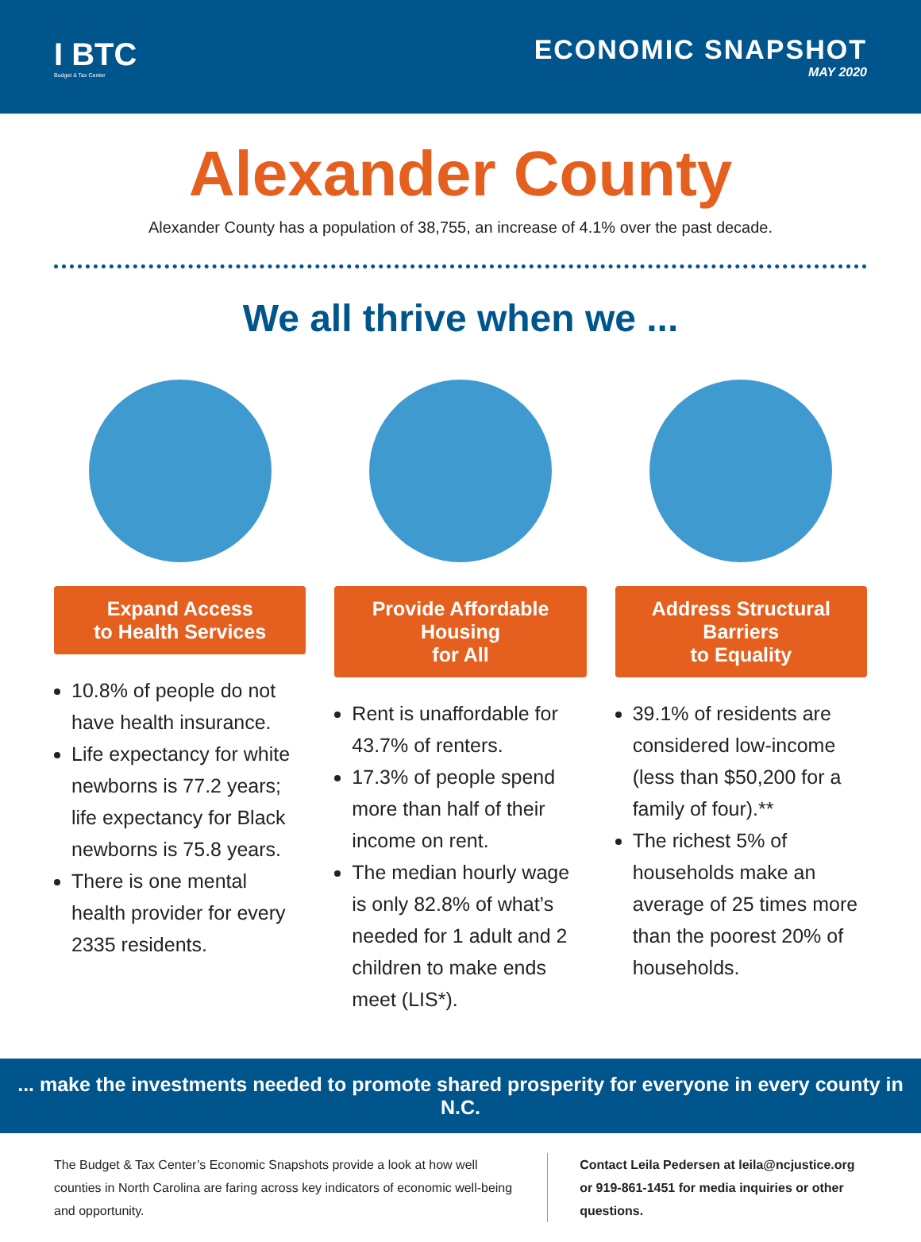I BTC
Budget & Tax Center
ECONOMIC SNAPSHOT
MAY 2020
Alexander County
Alexander County has a population of 38,755, an increase of 4.1% over the past decade.
We all thrive when we ...
Expand Access
to Health Services
10.8% of people do not have health insurance.
Life expectancy for white newborns is 77.2 years; life expectancy for Black newborns is 75.8 years.
There is one mental health provider for every 2335 residents.
Provide Affordable Housing
for All
Rent is unaffordable for 43.7% of renters.
17.3% of people spend more than half of their income on rent.
The median hourly wage is only 82.8% of what’s needed for 1 adult and 2 children to make ends meet (LIS*).
Address Structural Barriers
to Equality
39.1% of residents are considered low-income (less than $50,200 for a family of four).**
The richest 5% of households make an average of 25 times more than the poorest 20% of households.
... make the investments needed to promote shared prosperity for everyone in every county in N.C.
The Budget & Tax Center’s Economic Snapshots provide a look at how well counties in North Carolina are faring across key indicators of economic well-being and opportunity.
Contact Leila Pedersen at leila@ncjustice.org or 919-861-1451 for media inquiries or other questions.